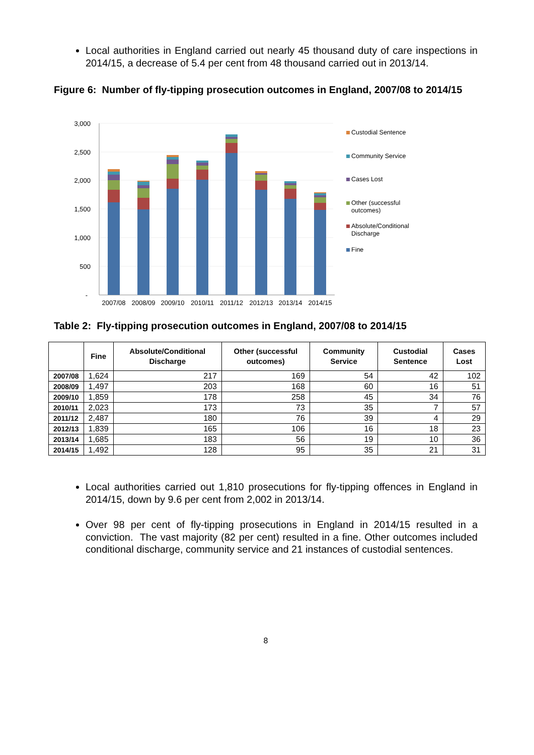Local authorities in England carried out nearly 45 thousand duty of care inspections in 2014/15, a decrease of 5.4 per cent from 48 thousand carried out in 2013/14.
Figure 6: Number of fly-tipping prosecution outcomes in England, 2007/08 to 2014/15
3,000
2,500
2,000
1,500
1,000
500
-
2007/08
2008/09
2009/10
2010/11
2011/12
2012/13
2013/14
2014/15
Custodial Sentence
Community Service
Cases Lost
Other (successful
outcomes)
Absolute/Conditional
Discharge
Fine
Table 2: Fly-tipping prosecution outcomes in England, 2007/08 to 2014/15
| | Fine | Absolute/Conditional Discharge | Other (successful outcomes) | Community Service | Custodial Sentence | Cases Lost |
| --- | --- | --- | --- | --- | --- | --- |
| 2007/08 | 1,624 | 217 | 169 | 54 | 42 | 102 |
| 2008/09 | 1,497 | 203 | 168 | 60 | 16 | 51 |
| 2009/10 | 1,859 | 178 | 258 | 45 | 34 | 76 |
| 2010/11 | 2,023 | 173 | 73 | 35 | 7 | 57 |
| 2011/12 | 2,487 | 180 | 76 | 39 | 4 | 29 |
| 2012/13 | 1,839 | 165 | 106 | 16 | 18 | 23 |
| 2013/14 | 1,685 | 183 | 56 | 19 | 10 | 36 |
| 2014/15 | 1,492 | 128 | 95 | 35 | 21 | 31 |
Local authorities carried out 1,810 prosecutions for fly-tipping offences in England in 2014/15, down by 9.6 per cent from 2,002 in 2013/14.
Over 98 per cent of fly-tipping prosecutions in England in 2014/15 resulted in a conviction. The vast majority (82 per cent) resulted in a fine. Other outcomes included conditional discharge, community service and 21 instances of custodial sentences.
8